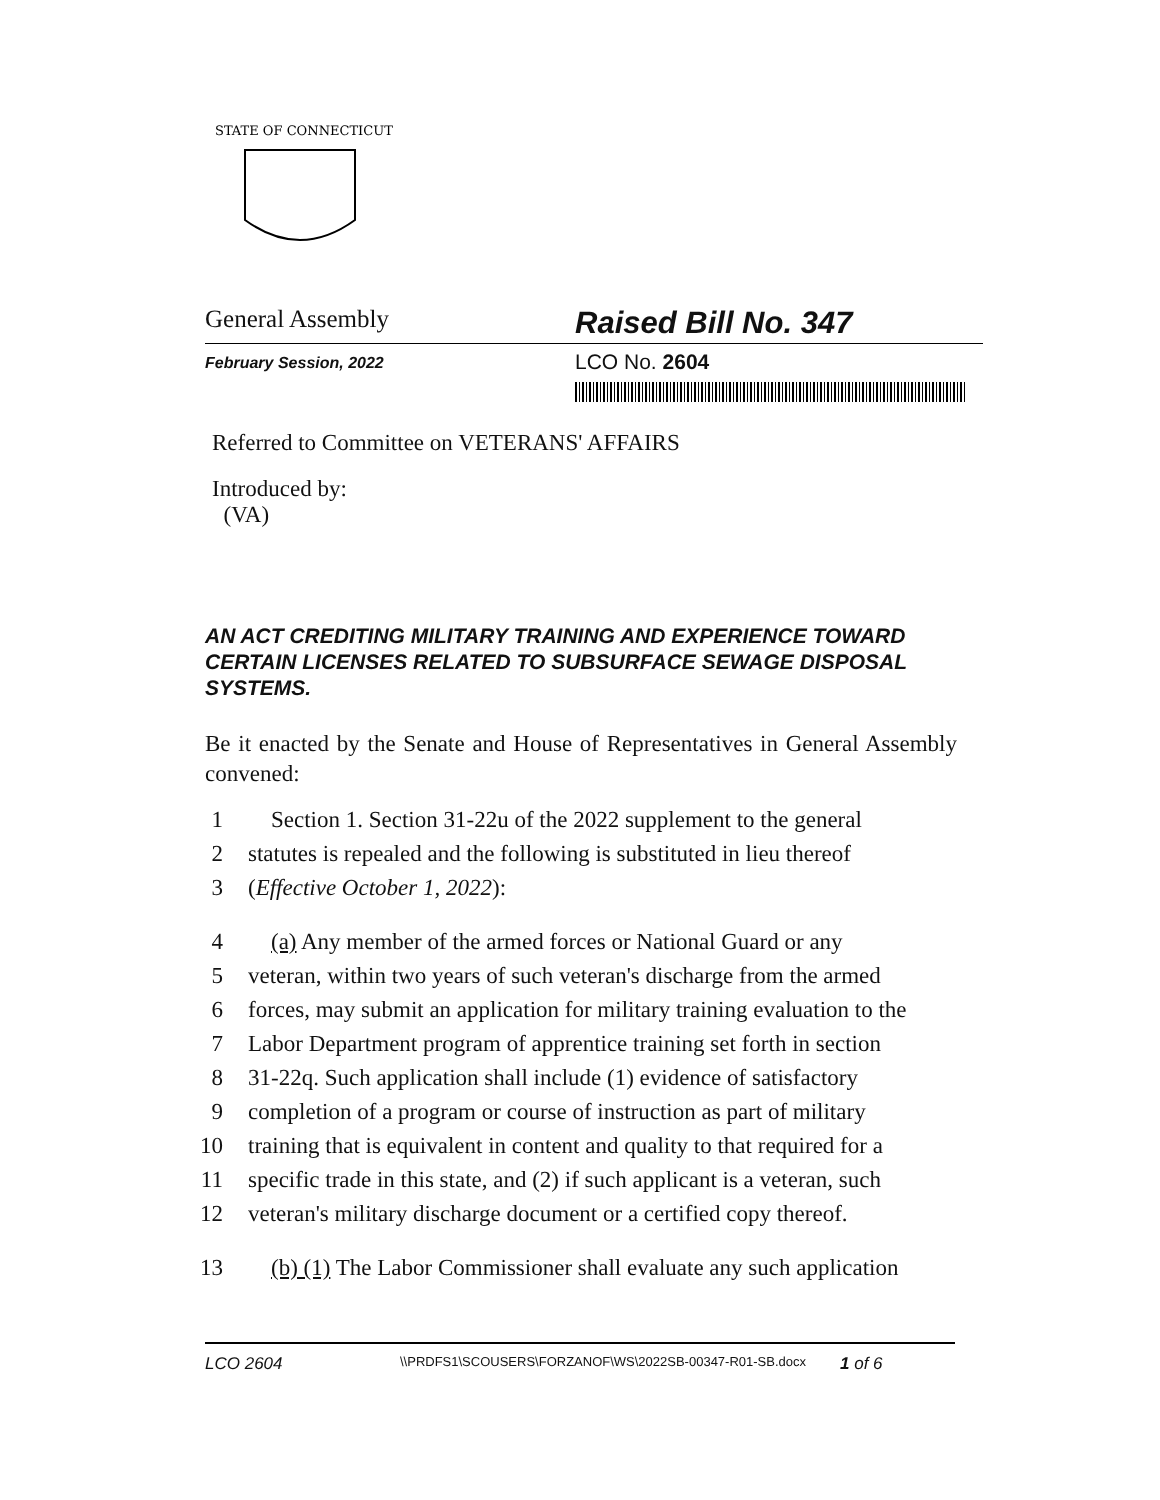STATE OF CONNECTICUT
General Assembly
Raised Bill No. 347
February Session, 2022
LCO No. 2604
Referred to Committee on VETERANS' AFFAIRS
Introduced by:
(VA)
AN ACT CREDITING MILITARY TRAINING AND EXPERIENCE TOWARD CERTAIN LICENSES RELATED TO SUBSURFACE SEWAGE DISPOSAL SYSTEMS.
Be it enacted by the Senate and House of Representatives in General Assembly convened:
1 Section 1. Section 31-22u of the 2022 supplement to the general
2 statutes is repealed and the following is substituted in lieu thereof
3 (Effective October 1, 2022):
4 (a) Any member of the armed forces or National Guard or any
5 veteran, within two years of such veteran's discharge from the armed
6 forces, may submit an application for military training evaluation to the
7 Labor Department program of apprentice training set forth in section
8 31-22q. Such application shall include (1) evidence of satisfactory
9 completion of a program or course of instruction as part of military
10 training that is equivalent in content and quality to that required for a
11 specific trade in this state, and (2) if such applicant is a veteran, such
12 veteran's military discharge document or a certified copy thereof.
13 (b) (1) The Labor Commissioner shall evaluate any such application
LCO 2604 \\PRDFS1\SCOUSERS\FORZANOF\WS\2022SB-00347-R01-SB.docx 1 of 6